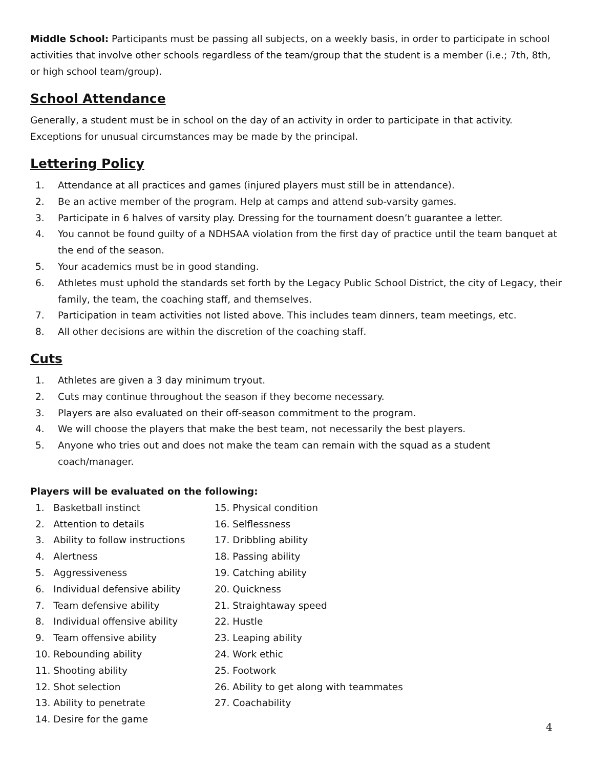Middle School: Participants must be passing all subjects, on a weekly basis, in order to participate in school activities that involve other schools regardless of the team/group that the student is a member (i.e.; 7th, 8th, or high school team/group).
School Attendance
Generally, a student must be in school on the day of an activity in order to participate in that activity. Exceptions for unusual circumstances may be made by the principal.
Lettering Policy
1. Attendance at all practices and games (injured players must still be in attendance).
2. Be an active member of the program. Help at camps and attend sub-varsity games.
3. Participate in 6 halves of varsity play. Dressing for the tournament doesn’t guarantee a letter.
4. You cannot be found guilty of a NDHSAA violation from the first day of practice until the team banquet at the end of the season.
5. Your academics must be in good standing.
6. Athletes must uphold the standards set forth by the Legacy Public School District, the city of Legacy, their family, the team, the coaching staff, and themselves.
7. Participation in team activities not listed above. This includes team dinners, team meetings, etc.
8. All other decisions are within the discretion of the coaching staff.
Cuts
1. Athletes are given a 3 day minimum tryout.
2. Cuts may continue throughout the season if they become necessary.
3. Players are also evaluated on their off-season commitment to the program.
4. We will choose the players that make the best team, not necessarily the best players.
5. Anyone who tries out and does not make the team can remain with the squad as a student coach/manager.
Players will be evaluated on the following:
1. Basketball instinct
2. Attention to details
3. Ability to follow instructions
4. Alertness
5. Aggressiveness
6. Individual defensive ability
7. Team defensive ability
8. Individual offensive ability
9. Team offensive ability
10. Rebounding ability
11. Shooting ability
12. Shot selection
13. Ability to penetrate
14. Desire for the game
15. Physical condition
16. Selflessness
17. Dribbling ability
18. Passing ability
19. Catching ability
20. Quickness
21. Straightaway speed
22. Hustle
23. Leaping ability
24. Work ethic
25. Footwork
26. Ability to get along with teammates
27. Coachability
4